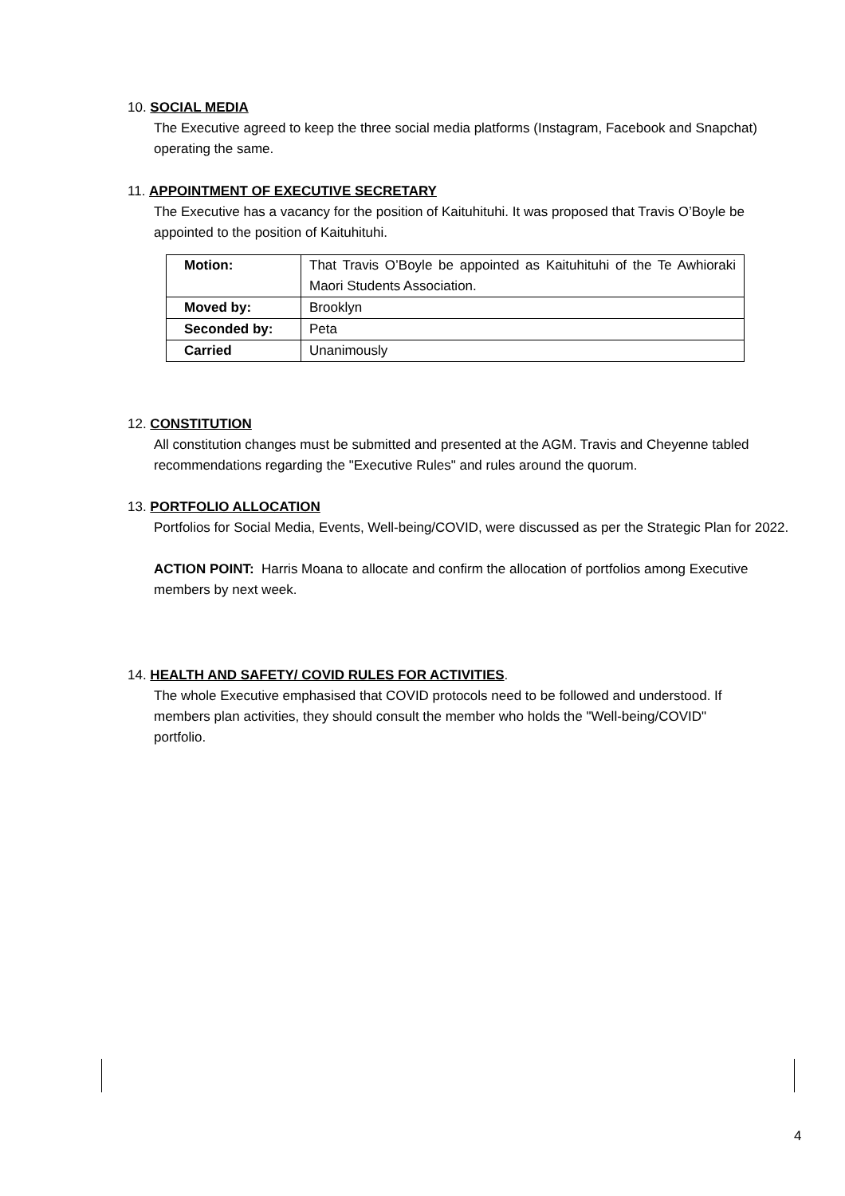10. SOCIAL MEDIA
The Executive agreed to keep the three social media platforms (Instagram, Facebook and Snapchat) operating the same.
11. APPOINTMENT OF EXECUTIVE SECRETARY
The Executive has a vacancy for the position of Kaituhituhi. It was proposed that Travis O’Boyle be appointed to the position of Kaituhituhi.
| Motion: | That Travis O’Boyle be appointed as Kaituhituhi of the Te Awhioraki Maori Students Association. |
| Moved by: | Brooklyn |
| Seconded by: | Peta |
| Carried | Unanimously |
12. CONSTITUTION
All constitution changes must be submitted and presented at the AGM. Travis and Cheyenne tabled recommendations regarding the "Executive Rules" and rules around the quorum.
13. PORTFOLIO ALLOCATION
Portfolios for Social Media, Events, Well-being/COVID, were discussed as per the Strategic Plan for 2022.
ACTION POINT: Harris Moana to allocate and confirm the allocation of portfolios among Executive members by next week.
14. HEALTH AND SAFETY/ COVID RULES FOR ACTIVITIES.
The whole Executive emphasised that COVID protocols need to be followed and understood. If members plan activities, they should consult the member who holds the "Well-being/COVID" portfolio.
4